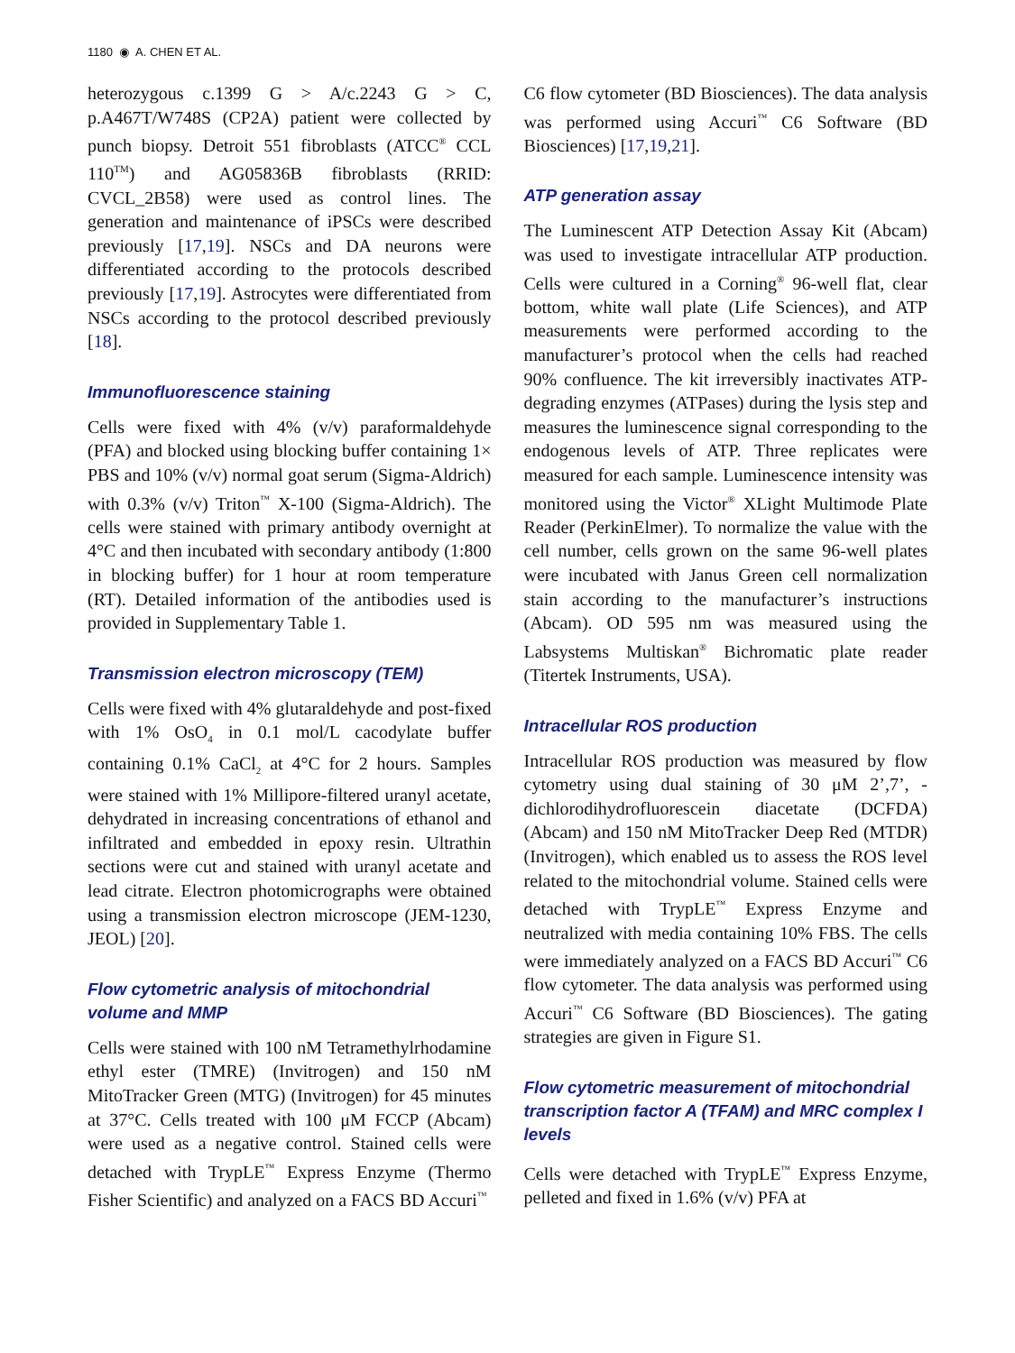1180 ◉ A. CHEN ET AL.
heterozygous c.1399 G > A/c.2243 G > C, p.A467T/W748S (CP2A) patient were collected by punch biopsy. Detroit 551 fibroblasts (ATCC<sup>®</sup> CCL 110<sup>TM</sup>) and AG05836B fibroblasts (RRID: CVCL_2B58) were used as control lines. The generation and maintenance of iPSCs were described previously [17,19]. NSCs and DA neurons were differentiated according to the protocols described previously [17,19]. Astrocytes were differentiated from NSCs according to the protocol described previously [18].
Immunofluorescence staining
Cells were fixed with 4% (v/v) paraformaldehyde (PFA) and blocked using blocking buffer containing 1× PBS and 10% (v/v) normal goat serum (Sigma-Aldrich) with 0.3% (v/v) Triton<sup>™</sup> X-100 (Sigma-Aldrich). The cells were stained with primary antibody overnight at 4°C and then incubated with secondary antibody (1:800 in blocking buffer) for 1 hour at room temperature (RT). Detailed information of the antibodies used is provided in Supplementary Table 1.
Transmission electron microscopy (TEM)
Cells were fixed with 4% glutaraldehyde and post-fixed with 1% OsO<sub>4</sub> in 0.1 mol/L cacodylate buffer containing 0.1% CaCl<sub>2</sub> at 4°C for 2 hours. Samples were stained with 1% Millipore-filtered uranyl acetate, dehydrated in increasing concentrations of ethanol and infiltrated and embedded in epoxy resin. Ultrathin sections were cut and stained with uranyl acetate and lead citrate. Electron photomicrographs were obtained using a transmission electron microscope (JEM-1230, JEOL) [20].
Flow cytometric analysis of mitochondrial volume and MMP
Cells were stained with 100 nM Tetramethylrhodamine ethyl ester (TMRE) (Invitrogen) and 150 nM MitoTracker Green (MTG) (Invitrogen) for 45 minutes at 37°C. Cells treated with 100 μM FCCP (Abcam) were used as a negative control. Stained cells were detached with TrypLE<sup>™</sup> Express Enzyme (Thermo Fisher Scientific) and analyzed on a FACS BD Accuri<sup>™</sup>
C6 flow cytometer (BD Biosciences). The data analysis was performed using Accuri<sup>™</sup> C6 Software (BD Biosciences) [17,19,21].
ATP generation assay
The Luminescent ATP Detection Assay Kit (Abcam) was used to investigate intracellular ATP production. Cells were cultured in a Corning<sup>®</sup> 96-well flat, clear bottom, white wall plate (Life Sciences), and ATP measurements were performed according to the manufacturer’s protocol when the cells had reached 90% confluence. The kit irreversibly inactivates ATP-degrading enzymes (ATPases) during the lysis step and measures the luminescence signal corresponding to the endogenous levels of ATP. Three replicates were measured for each sample. Luminescence intensity was monitored using the Victor<sup>®</sup> XLight Multimode Plate Reader (PerkinElmer). To normalize the value with the cell number, cells grown on the same 96-well plates were incubated with Janus Green cell normalization stain according to the manufacturer’s instructions (Abcam). OD 595 nm was measured using the Labsystems Multiskan<sup>®</sup> Bichromatic plate reader (Titertek Instruments, USA).
Intracellular ROS production
Intracellular ROS production was measured by flow cytometry using dual staining of 30 μM 2’,7’, -dichlorodihydrofluorescein diacetate (DCFDA) (Abcam) and 150 nM MitoTracker Deep Red (MTDR) (Invitrogen), which enabled us to assess the ROS level related to the mitochondrial volume. Stained cells were detached with TrypLE<sup>™</sup> Express Enzyme and neutralized with media containing 10% FBS. The cells were immediately analyzed on a FACS BD Accuri<sup>™</sup> C6 flow cytometer. The data analysis was performed using Accuri<sup>™</sup> C6 Software (BD Biosciences). The gating strategies are given in Figure S1.
Flow cytometric measurement of mitochondrial transcription factor A (TFAM) and MRC complex I levels
Cells were detached with TrypLE<sup>™</sup> Express Enzyme, pelleted and fixed in 1.6% (v/v) PFA at